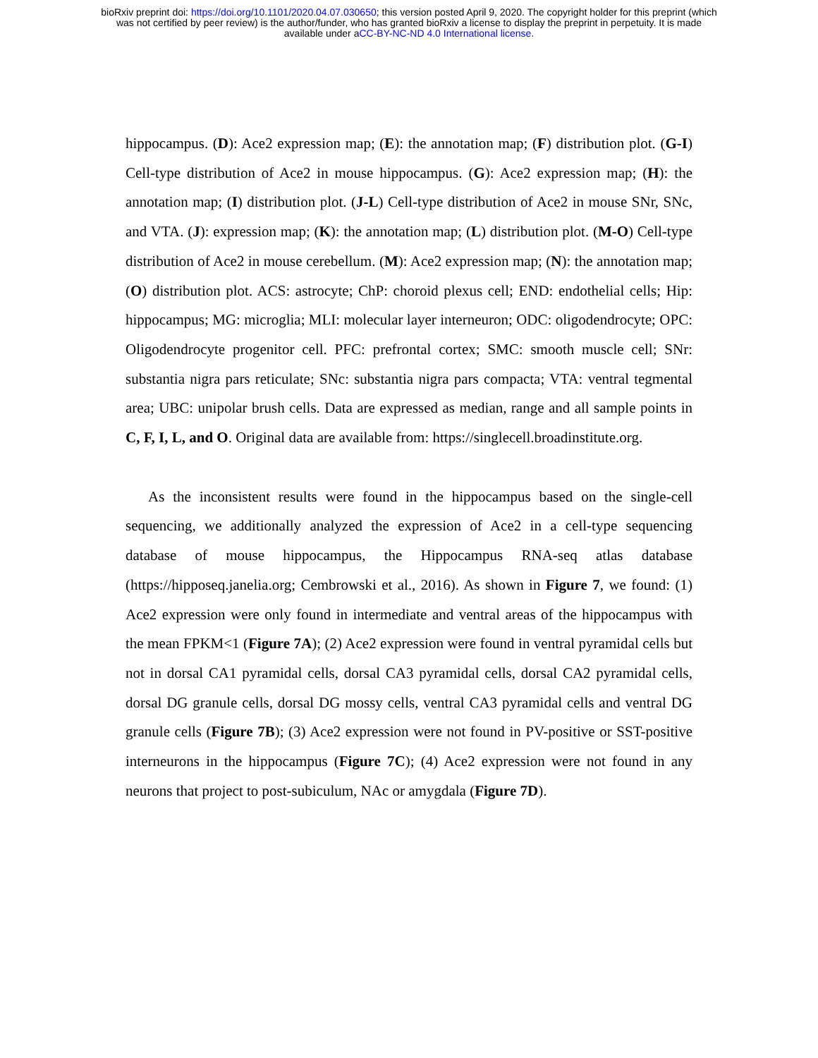bioRxiv preprint doi: https://doi.org/10.1101/2020.04.07.030650; this version posted April 9, 2020. The copyright holder for this preprint (which
was not certified by peer review) is the author/funder, who has granted bioRxiv a license to display the preprint in perpetuity. It is made
available under aCC-BY-NC-ND 4.0 International license.
hippocampus. (D): Ace2 expression map; (E): the annotation map; (F) distribution plot. (G-I) Cell-type distribution of Ace2 in mouse hippocampus. (G): Ace2 expression map; (H): the annotation map; (I) distribution plot. (J-L) Cell-type distribution of Ace2 in mouse SNr, SNc, and VTA. (J): expression map; (K): the annotation map; (L) distribution plot. (M-O) Cell-type distribution of Ace2 in mouse cerebellum. (M): Ace2 expression map; (N): the annotation map; (O) distribution plot. ACS: astrocyte; ChP: choroid plexus cell; END: endothelial cells; Hip: hippocampus; MG: microglia; MLI: molecular layer interneuron; ODC: oligodendrocyte; OPC: Oligodendrocyte progenitor cell. PFC: prefrontal cortex; SMC: smooth muscle cell; SNr: substantia nigra pars reticulate; SNc: substantia nigra pars compacta; VTA: ventral tegmental area; UBC: unipolar brush cells. Data are expressed as median, range and all sample points in C, F, I, L, and O. Original data are available from: https://singlecell.broadinstitute.org.
As the inconsistent results were found in the hippocampus based on the single-cell sequencing, we additionally analyzed the expression of Ace2 in a cell-type sequencing database of mouse hippocampus, the Hippocampus RNA-seq atlas database (https://hipposeq.janelia.org; Cembrowski et al., 2016). As shown in Figure 7, we found: (1) Ace2 expression were only found in intermediate and ventral areas of the hippocampus with the mean FPKM<1 (Figure 7A); (2) Ace2 expression were found in ventral pyramidal cells but not in dorsal CA1 pyramidal cells, dorsal CA3 pyramidal cells, dorsal CA2 pyramidal cells, dorsal DG granule cells, dorsal DG mossy cells, ventral CA3 pyramidal cells and ventral DG granule cells (Figure 7B); (3) Ace2 expression were not found in PV-positive or SST-positive interneurons in the hippocampus (Figure 7C); (4) Ace2 expression were not found in any neurons that project to post-subiculum, NAc or amygdala (Figure 7D).